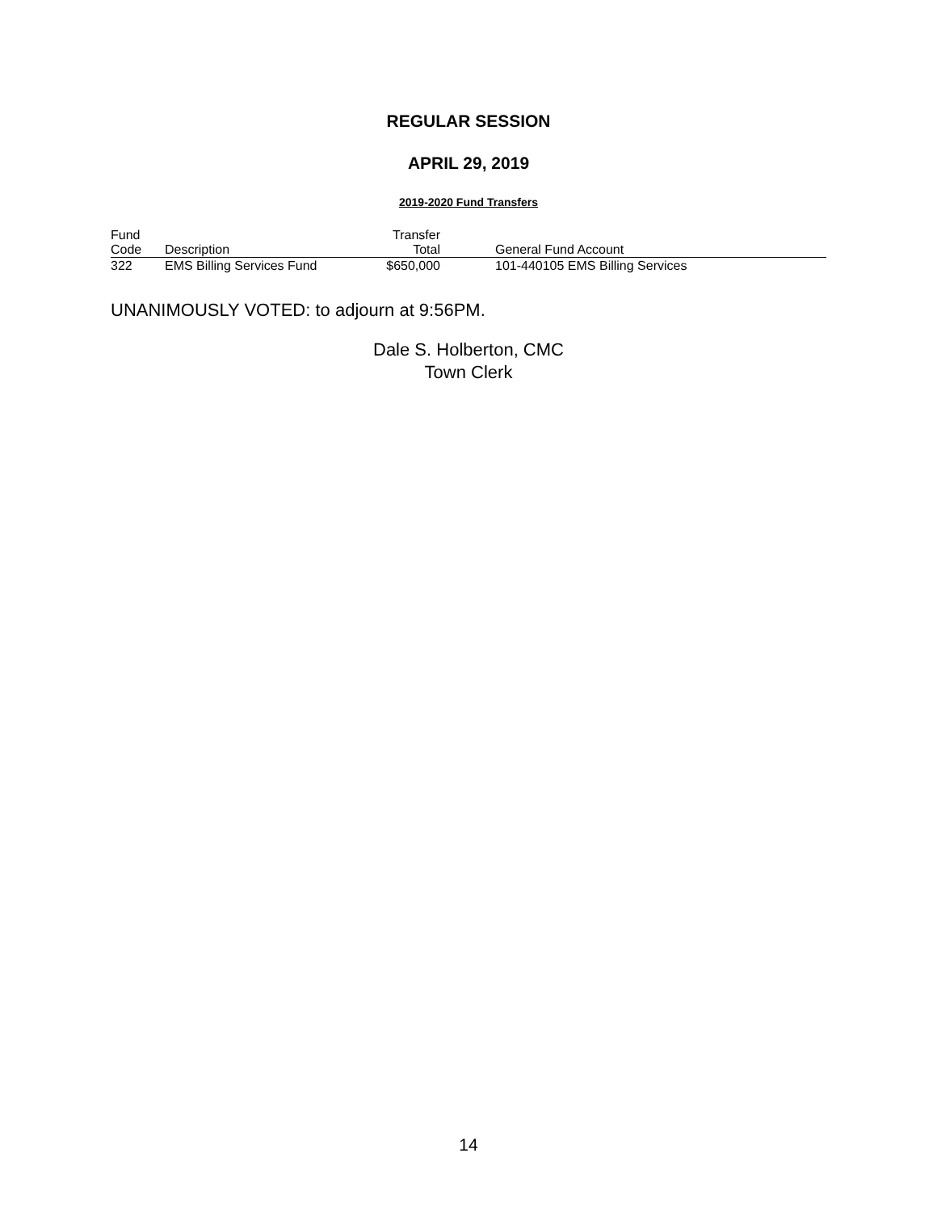REGULAR SESSION
APRIL 29, 2019
2019-2020 Fund Transfers
| Fund Code | Description | Transfer Total | General Fund Account |
| --- | --- | --- | --- |
| 322 | EMS Billing Services Fund | $650,000 | 101-440105 EMS Billing Services |
UNANIMOUSLY VOTED: to adjourn at 9:56PM.
Dale S. Holberton, CMC
Town Clerk
14